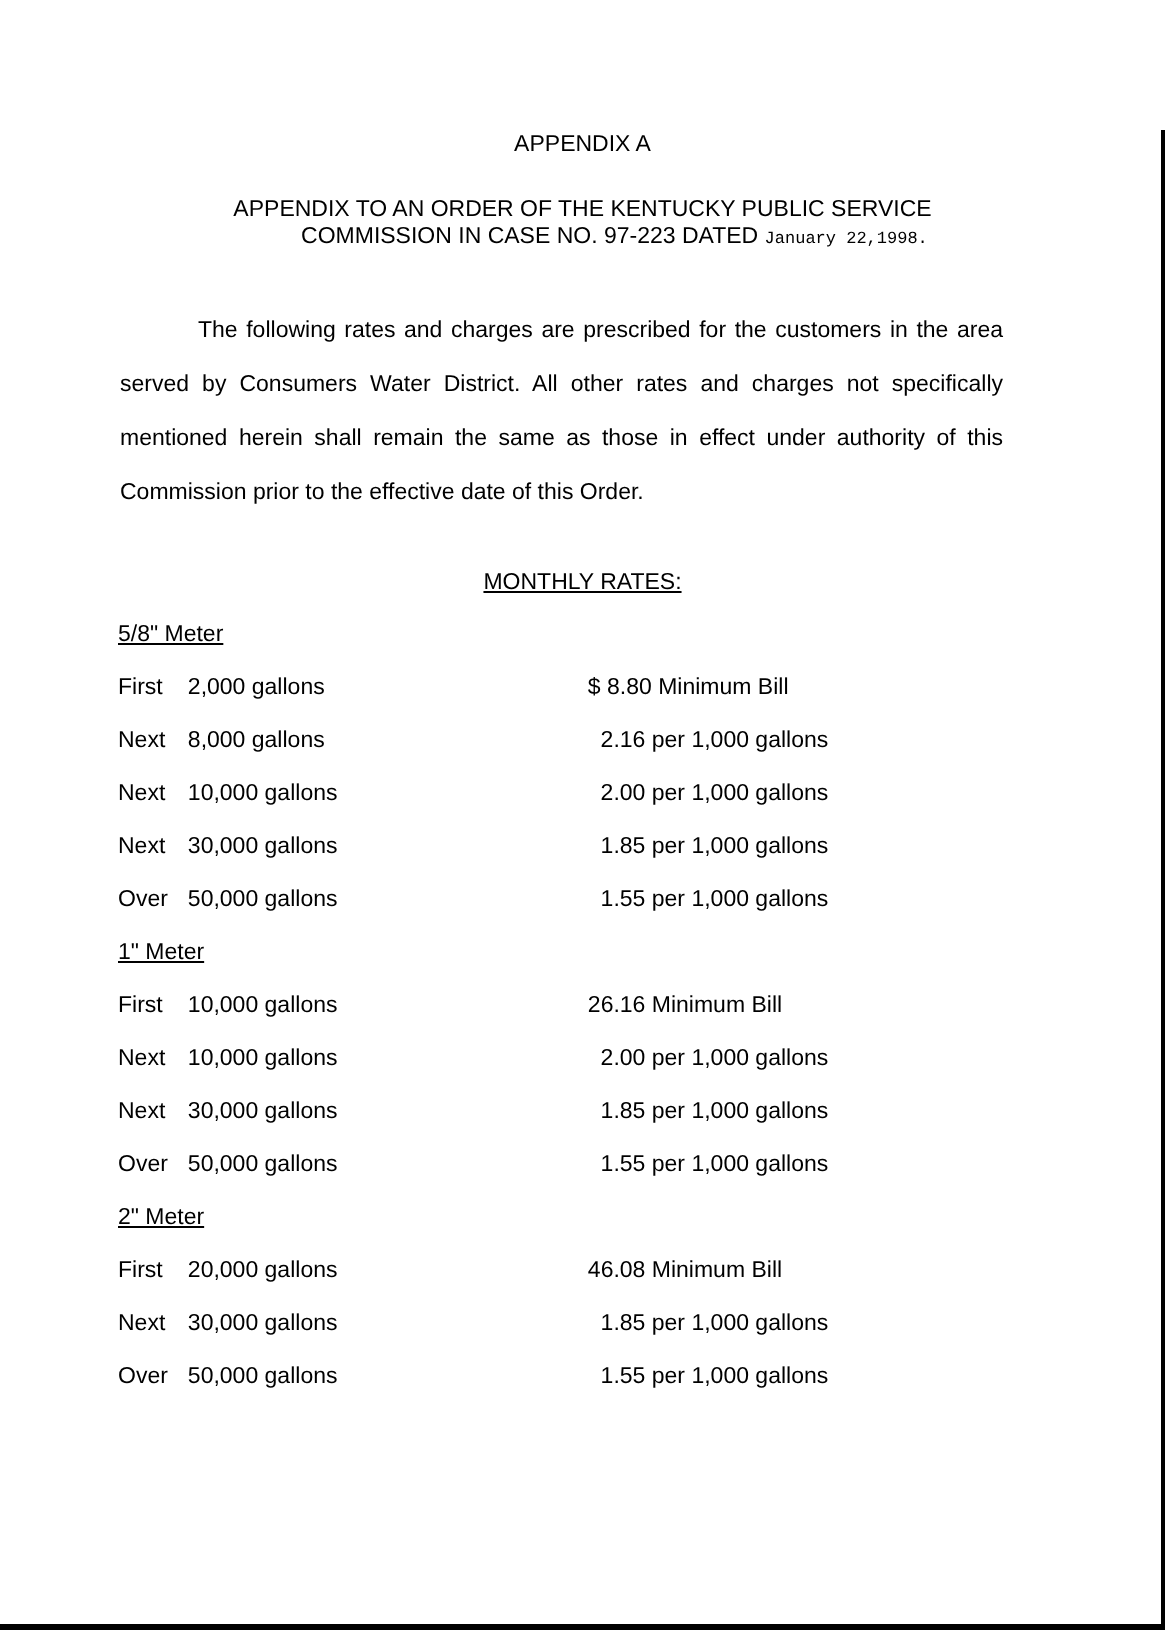APPENDIX A
APPENDIX TO AN ORDER OF THE KENTUCKY PUBLIC SERVICE
COMMISSION IN CASE NO. 97-223 DATED January 22,1998.
The following rates and charges are prescribed for the customers in the area served by Consumers Water District. All other rates and charges not specifically mentioned herein shall remain the same as those in effect under authority of this Commission prior to the effective date of this Order.
MONTHLY RATES:
| 5/8" Meter | | |
| First | 2,000 gallons | $ 8.80 Minimum Bill |
| Next | 8,000 gallons | 2.16 per 1,000 gallons |
| Next | 10,000 gallons | 2.00 per 1,000 gallons |
| Next | 30,000 gallons | 1.85 per 1,000 gallons |
| Over | 50,000 gallons | 1.55 per 1,000 gallons |
| 1" Meter | | |
| First | 10,000 gallons | 26.16 Minimum Bill |
| Next | 10,000 gallons | 2.00 per 1,000 gallons |
| Next | 30,000 gallons | 1.85 per 1,000 gallons |
| Over | 50,000 gallons | 1.55 per 1,000 gallons |
| 2" Meter | | |
| First | 20,000 gallons | 46.08 Minimum Bill |
| Next | 30,000 gallons | 1.85 per 1,000 gallons |
| Over | 50,000 gallons | 1.55 per 1,000 gallons |